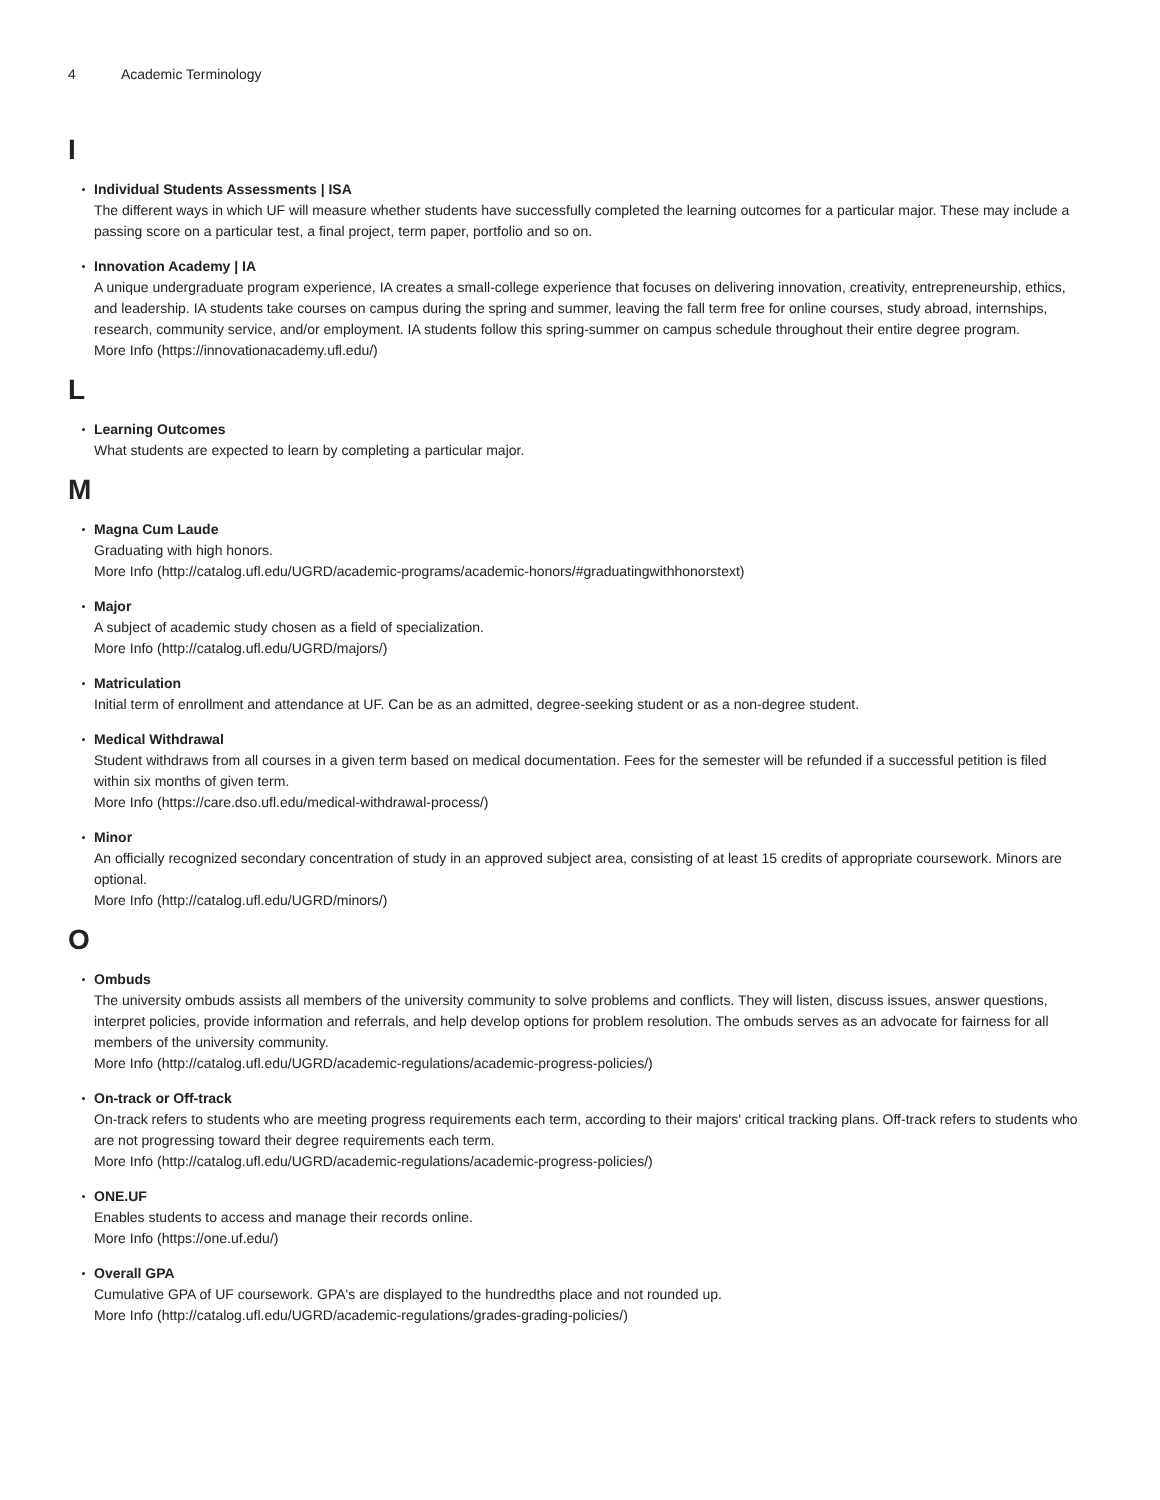4 Academic Terminology
I
Individual Students Assessments | ISA
The different ways in which UF will measure whether students have successfully completed the learning outcomes for a particular major. These may include a passing score on a particular test, a final project, term paper, portfolio and so on.
Innovation Academy | IA
A unique undergraduate program experience, IA creates a small-college experience that focuses on delivering innovation, creativity, entrepreneurship, ethics, and leadership. IA students take courses on campus during the spring and summer, leaving the fall term free for online courses, study abroad, internships, research, community service, and/or employment. IA students follow this spring-summer on campus schedule throughout their entire degree program.
More Info (https://innovationacademy.ufl.edu/)
L
Learning Outcomes
What students are expected to learn by completing a particular major.
M
Magna Cum Laude
Graduating with high honors.
More Info (http://catalog.ufl.edu/UGRD/academic-programs/academic-honors/#graduatingwithhonorstext)
Major
A subject of academic study chosen as a field of specialization.
More Info (http://catalog.ufl.edu/UGRD/majors/)
Matriculation
Initial term of enrollment and attendance at UF. Can be as an admitted, degree-seeking student or as a non-degree student.
Medical Withdrawal
Student withdraws from all courses in a given term based on medical documentation. Fees for the semester will be refunded if a successful petition is filed within six months of given term.
More Info (https://care.dso.ufl.edu/medical-withdrawal-process/)
Minor
An officially recognized secondary concentration of study in an approved subject area, consisting of at least 15 credits of appropriate coursework. Minors are optional.
More Info (http://catalog.ufl.edu/UGRD/minors/)
O
Ombuds
The university ombuds assists all members of the university community to solve problems and conflicts. They will listen, discuss issues, answer questions, interpret policies, provide information and referrals, and help develop options for problem resolution. The ombuds serves as an advocate for fairness for all members of the university community.
More Info (http://catalog.ufl.edu/UGRD/academic-regulations/academic-progress-policies/)
On-track or Off-track
On-track refers to students who are meeting progress requirements each term, according to their majors' critical tracking plans. Off-track refers to students who are not progressing toward their degree requirements each term.
More Info (http://catalog.ufl.edu/UGRD/academic-regulations/academic-progress-policies/)
ONE.UF
Enables students to access and manage their records online.
More Info (https://one.uf.edu/)
Overall GPA
Cumulative GPA of UF coursework. GPA's are displayed to the hundredths place and not rounded up.
More Info (http://catalog.ufl.edu/UGRD/academic-regulations/grades-grading-policies/)